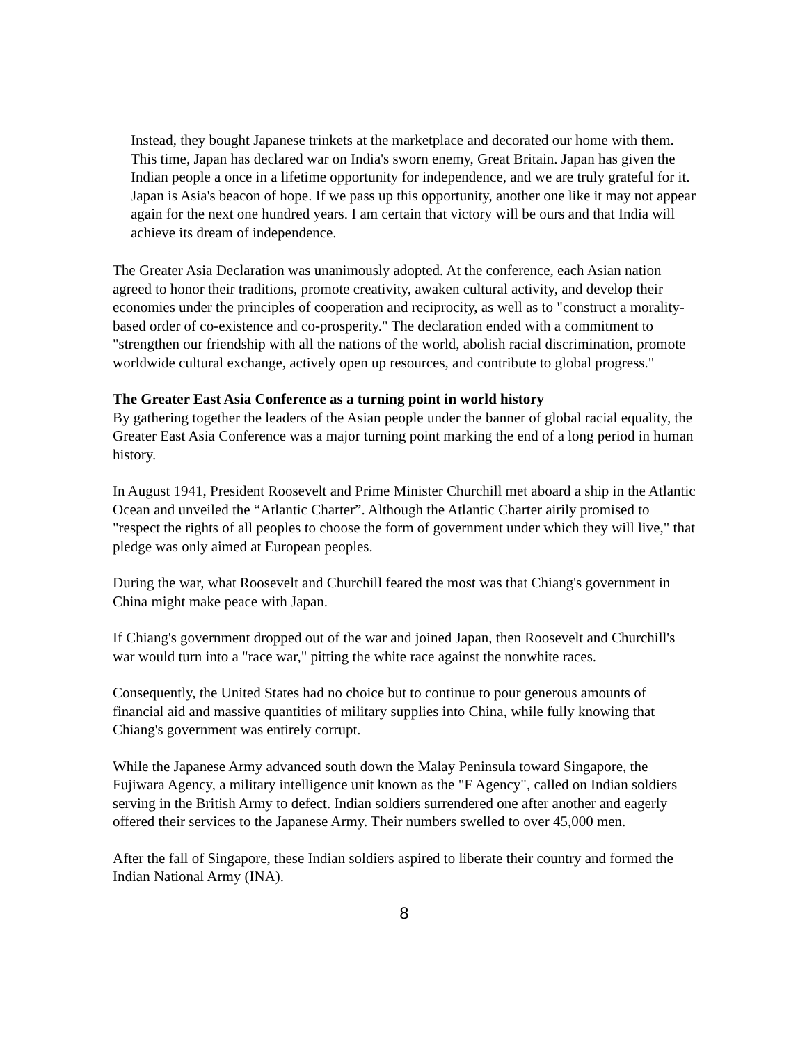Instead, they bought Japanese trinkets at the marketplace and decorated our home with them. This time, Japan has declared war on India's sworn enemy, Great Britain. Japan has given the Indian people a once in a lifetime opportunity for independence, and we are truly grateful for it. Japan is Asia's beacon of hope. If we pass up this opportunity, another one like it may not appear again for the next one hundred years. I am certain that victory will be ours and that India will achieve its dream of independence.
The Greater Asia Declaration was unanimously adopted. At the conference, each Asian nation agreed to honor their traditions, promote creativity, awaken cultural activity, and develop their economies under the principles of cooperation and reciprocity, as well as to "construct a morality-based order of co-existence and co-prosperity." The declaration ended with a commitment to "strengthen our friendship with all the nations of the world, abolish racial discrimination, promote worldwide cultural exchange, actively open up resources, and contribute to global progress."
The Greater East Asia Conference as a turning point in world history
By gathering together the leaders of the Asian people under the banner of global racial equality, the Greater East Asia Conference was a major turning point marking the end of a long period in human history.
In August 1941, President Roosevelt and Prime Minister Churchill met aboard a ship in the Atlantic Ocean and unveiled the “Atlantic Charter”. Although the Atlantic Charter airily promised to "respect the rights of all peoples to choose the form of government under which they will live," that pledge was only aimed at European peoples.
During the war, what Roosevelt and Churchill feared the most was that Chiang's government in China might make peace with Japan.
If Chiang's government dropped out of the war and joined Japan, then Roosevelt and Churchill's war would turn into a "race war," pitting the white race against the nonwhite races.
Consequently, the United States had no choice but to continue to pour generous amounts of financial aid and massive quantities of military supplies into China, while fully knowing that Chiang's government was entirely corrupt.
While the Japanese Army advanced south down the Malay Peninsula toward Singapore, the Fujiwara Agency, a military intelligence unit known as the "F Agency", called on Indian soldiers serving in the British Army to defect. Indian soldiers surrendered one after another and eagerly offered their services to the Japanese Army. Their numbers swelled to over 45,000 men.
After the fall of Singapore, these Indian soldiers aspired to liberate their country and formed the Indian National Army (INA).
8